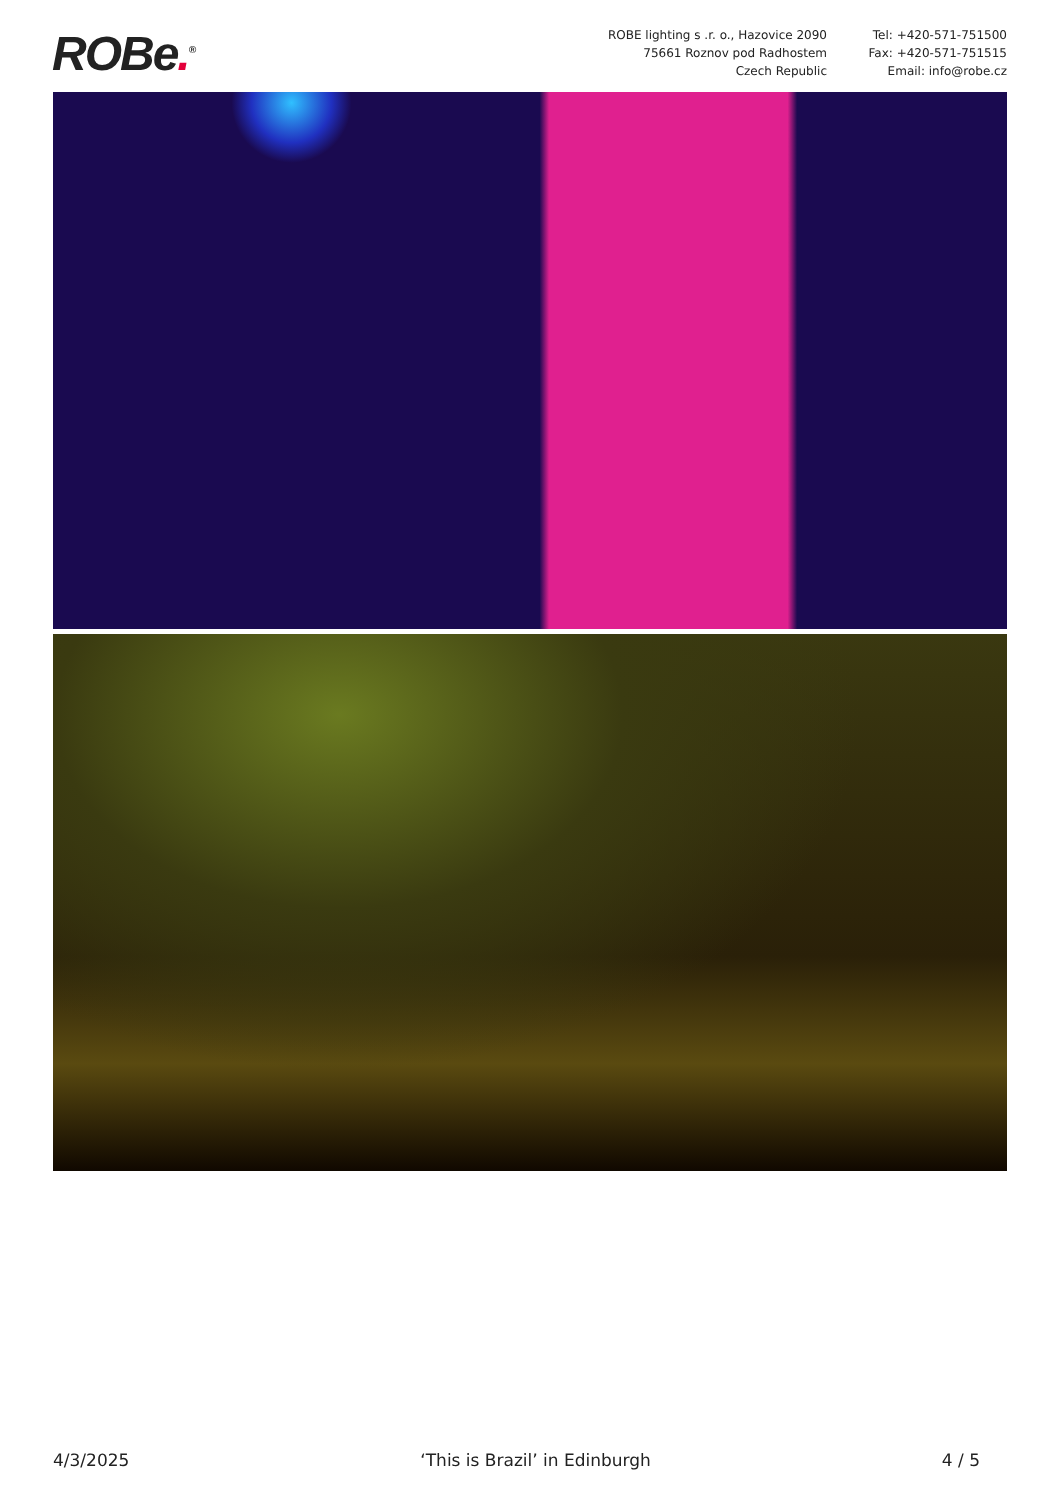ROBe.<sup>®</sup>
ROBE lighting s .r. o., Hazovice 2090
75661 Roznov pod Radhostem
Czech Republic
Tel: +420-571-751500
Fax: +420-571-751515
Email: info@robe.cz
4/3/2025 ‘This is Brazil’ in Edinburgh 4 / 5